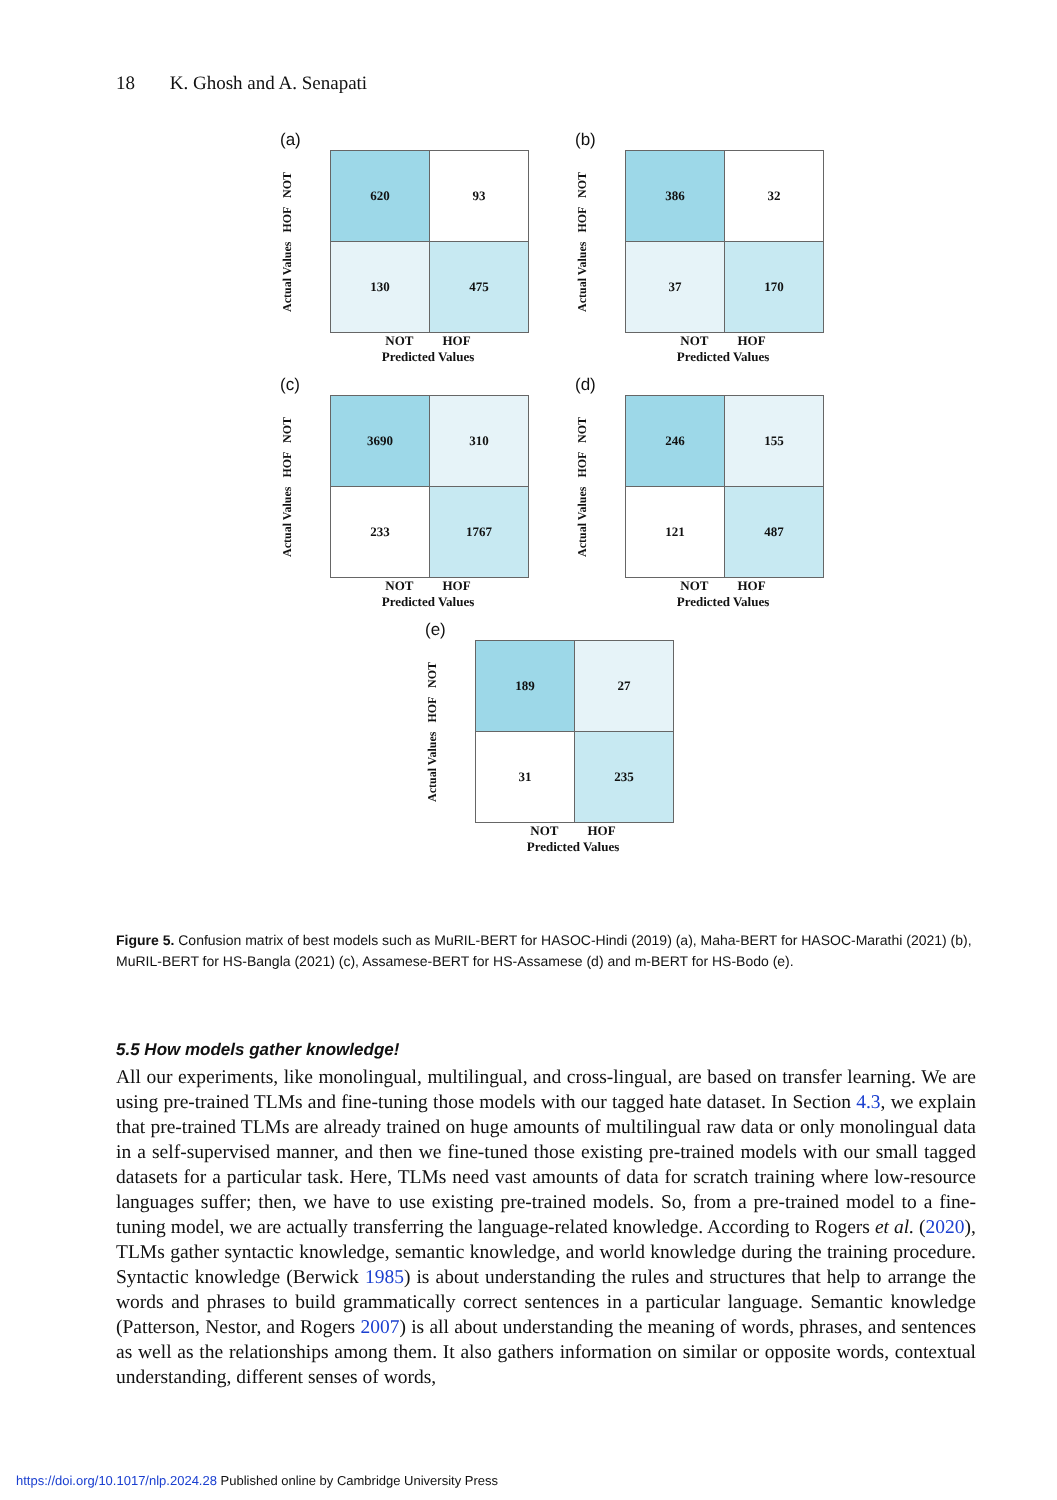18 K. Ghosh and A. Senapati
(a)
Actual Values HOF NOT
| 620 | 93 |
| 130 | 475 |
NOT HOF
Predicted Values
(b)
Actual Values HOF NOT
| 386 | 32 |
| 37 | 170 |
NOT HOF
Predicted Values
(c)
Actual Values HOF NOT
| 3690 | 310 |
| 233 | 1767 |
NOT HOF
Predicted Values
(d)
Actual Values HOF NOT
| 246 | 155 |
| 121 | 487 |
NOT HOF
Predicted Values
(e)
Actual Values HOF NOT
| 189 | 27 |
| 31 | 235 |
NOT HOF
Predicted Values
Figure 5. Confusion matrix of best models such as MuRIL-BERT for HASOC-Hindi (2019) (a), Maha-BERT for HASOC-Marathi (2021) (b), MuRIL-BERT for HS-Bangla (2021) (c), Assamese-BERT for HS-Assamese (d) and m-BERT for HS-Bodo (e).
5.5 How models gather knowledge!
All our experiments, like monolingual, multilingual, and cross-lingual, are based on transfer learning. We are using pre-trained TLMs and fine-tuning those models with our tagged hate dataset. In Section 4.3, we explain that pre-trained TLMs are already trained on huge amounts of multilingual raw data or only monolingual data in a self-supervised manner, and then we fine-tuned those existing pre-trained models with our small tagged datasets for a particular task. Here, TLMs need vast amounts of data for scratch training where low-resource languages suffer; then, we have to use existing pre-trained models. So, from a pre-trained model to a fine-tuning model, we are actually transferring the language-related knowledge. According to Rogers et al. (2020), TLMs gather syntactic knowledge, semantic knowledge, and world knowledge during the training procedure. Syntactic knowledge (Berwick 1985) is about understanding the rules and structures that help to arrange the words and phrases to build grammatically correct sentences in a particular language. Semantic knowledge (Patterson, Nestor, and Rogers 2007) is all about understanding the meaning of words, phrases, and sentences as well as the relationships among them. It also gathers information on similar or opposite words, contextual understanding, different senses of words,
https://doi.org/10.1017/nlp.2024.28 Published online by Cambridge University Press